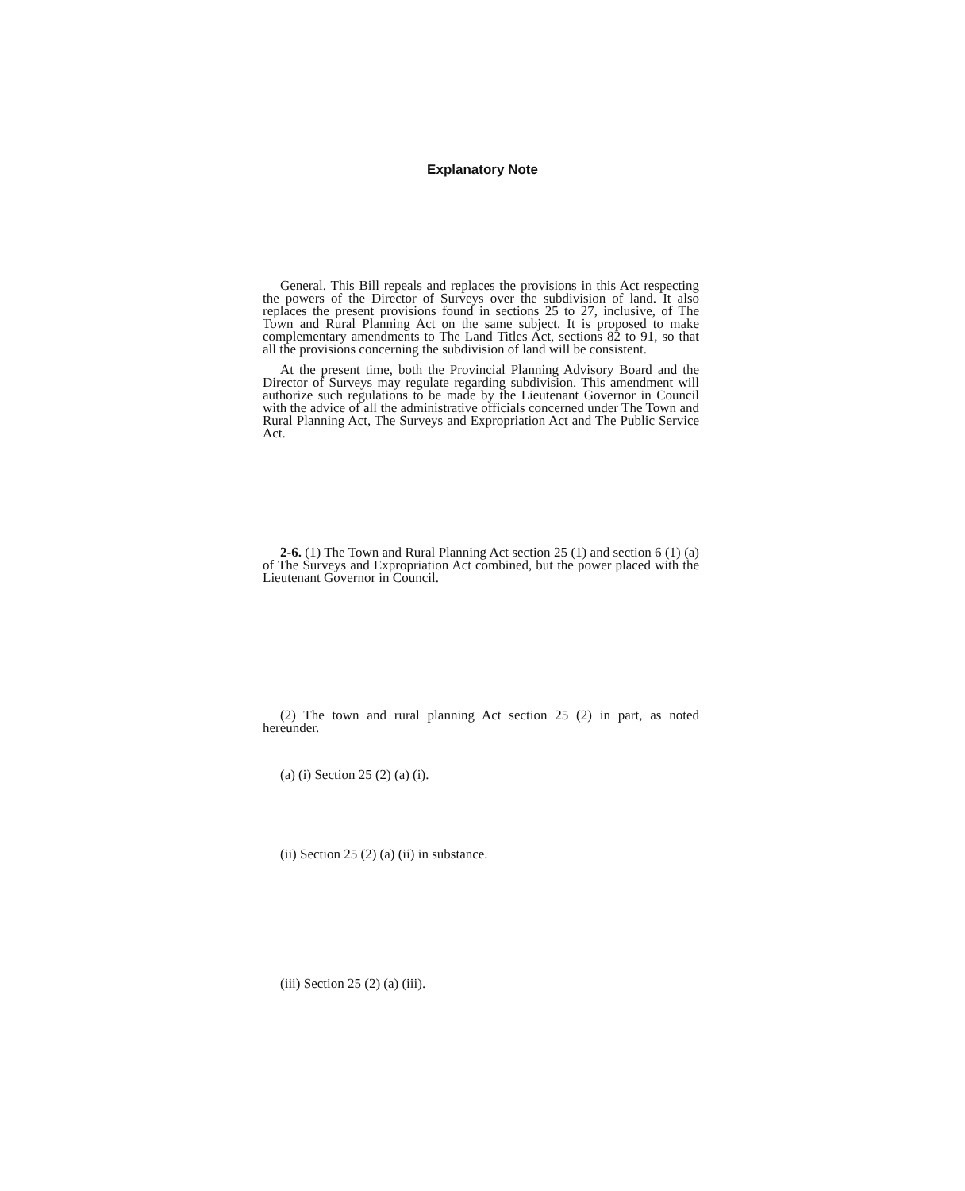Explanatory Note
General. This Bill repeals and replaces the provisions in this Act respecting the powers of the Director of Surveys over the subdivision of land. It also replaces the present provisions found in sections 25 to 27, inclusive, of The Town and Rural Planning Act on the same subject. It is proposed to make complementary amendments to The Land Titles Act, sections 82 to 91, so that all the provisions concerning the subdivision of land will be consistent.
At the present time, both the Provincial Planning Advisory Board and the Director of Surveys may regulate regarding subdivision. This amendment will authorize such regulations to be made by the Lieutenant Governor in Council with the advice of all the administrative officials concerned under The Town and Rural Planning Act, The Surveys and Expropriation Act and The Public Service Act.
2-6. (1) The Town and Rural Planning Act section 25 (1) and section 6 (1) (a) of The Surveys and Expropriation Act combined, but the power placed with the Lieutenant Governor in Council.
(2) The town and rural planning Act section 25 (2) in part, as noted hereunder.
(a) (i) Section 25 (2) (a) (i).
(ii) Section 25 (2) (a) (ii) in substance.
(iii) Section 25 (2) (a) (iii).